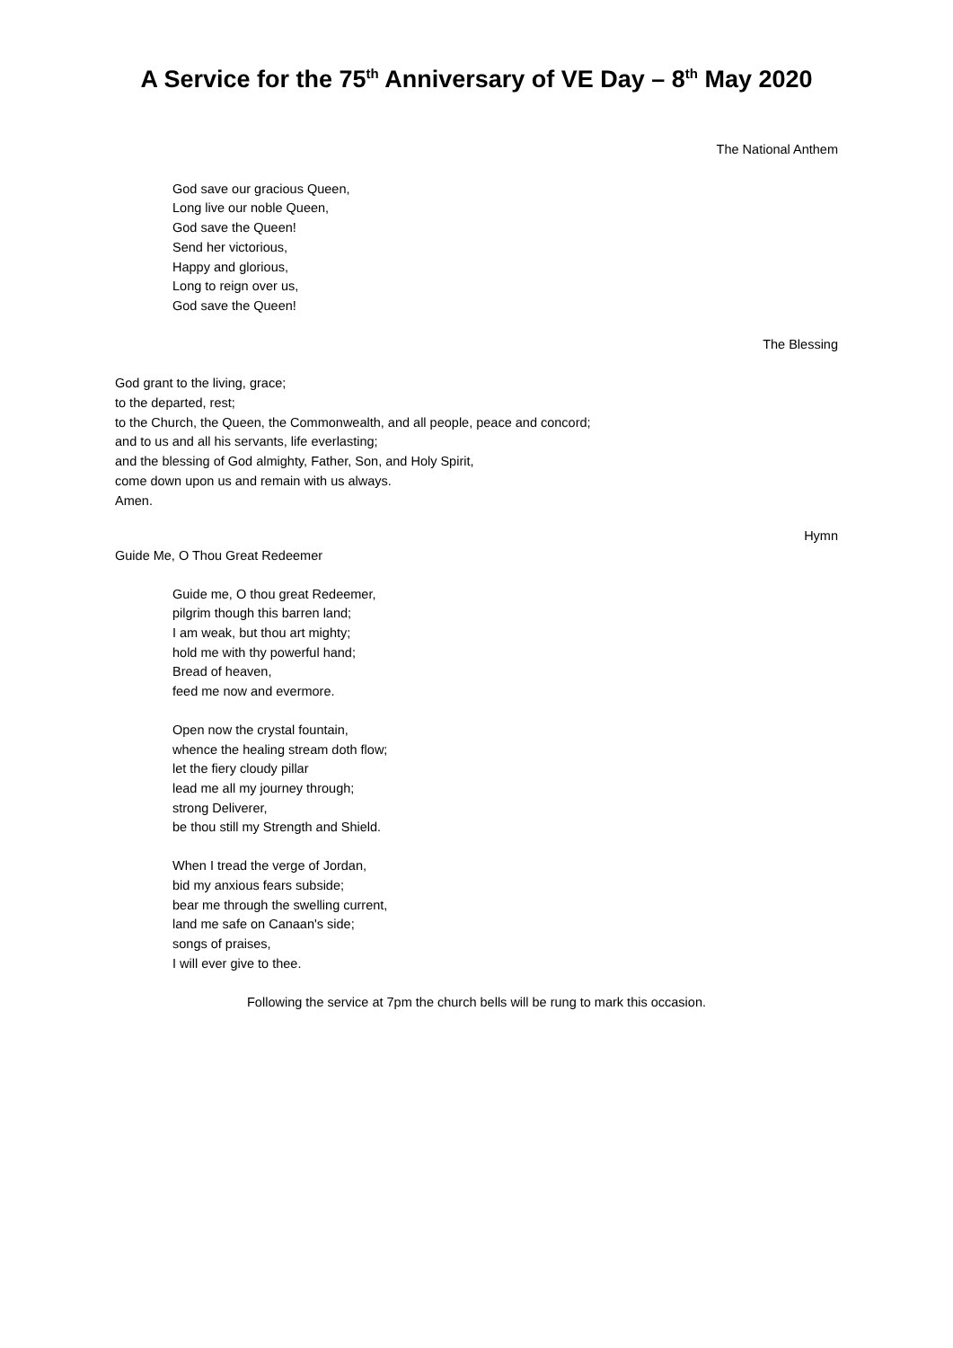A Service for the 75<sup>th</sup> Anniversary of VE Day – 8<sup>th</sup> May 2020
The National Anthem
God save our gracious Queen,
Long live our noble Queen,
God save the Queen!
Send her victorious,
Happy and glorious,
Long to reign over us,
God save the Queen!
The Blessing
God grant to the living, grace;
to the departed, rest;
to the Church, the Queen, the Commonwealth, and all people, peace and concord;
and to us and all his servants, life everlasting;
and the blessing of God almighty, Father, Son, and Holy Spirit,
come down upon us and remain with us always.
Amen.
Hymn
Guide Me, O Thou Great Redeemer
Guide me, O thou great Redeemer,
pilgrim though this barren land;
I am weak, but thou art mighty;
hold me with thy powerful hand;
Bread of heaven,
feed me now and evermore.
Open now the crystal fountain,
whence the healing stream doth flow;
let the fiery cloudy pillar
lead me all my journey through;
strong Deliverer,
be thou still my Strength and Shield.
When I tread the verge of Jordan,
bid my anxious fears subside;
bear me through the swelling current,
land me safe on Canaan's side;
songs of praises,
I will ever give to thee.
Following the service at 7pm the church bells will be rung to mark this occasion.